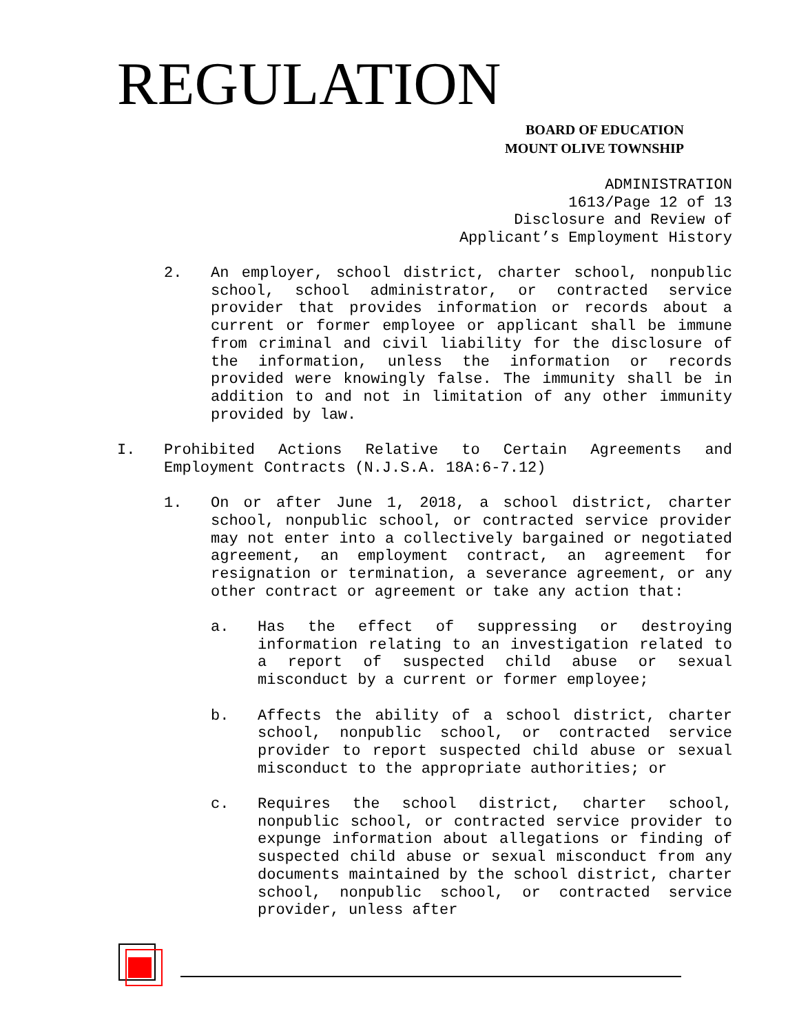REGULATION
BOARD OF EDUCATION
MOUNT OLIVE TOWNSHIP
ADMINISTRATION 1613/Page 12 of 13 Disclosure and Review of Applicant’s Employment History
2. An employer, school district, charter school, nonpublic school, school administrator, or contracted service provider that provides information or records about a current or former employee or applicant shall be immune from criminal and civil liability for the disclosure of the information, unless the information or records provided were knowingly false. The immunity shall be in addition to and not in limitation of any other immunity provided by law.
I. Prohibited Actions Relative to Certain Agreements and Employment Contracts (N.J.S.A. 18A:6-7.12)
1. On or after June 1, 2018, a school district, charter school, nonpublic school, or contracted service provider may not enter into a collectively bargained or negotiated agreement, an employment contract, an agreement for resignation or termination, a severance agreement, or any other contract or agreement or take any action that:
a. Has the effect of suppressing or destroying information relating to an investigation related to a report of suspected child abuse or sexual misconduct by a current or former employee;
b. Affects the ability of a school district, charter school, nonpublic school, or contracted service provider to report suspected child abuse or sexual misconduct to the appropriate authorities; or
c. Requires the school district, charter school, nonpublic school, or contracted service provider to expunge information about allegations or finding of suspected child abuse or sexual misconduct from any documents maintained by the school district, charter school, nonpublic school, or contracted service provider, unless after